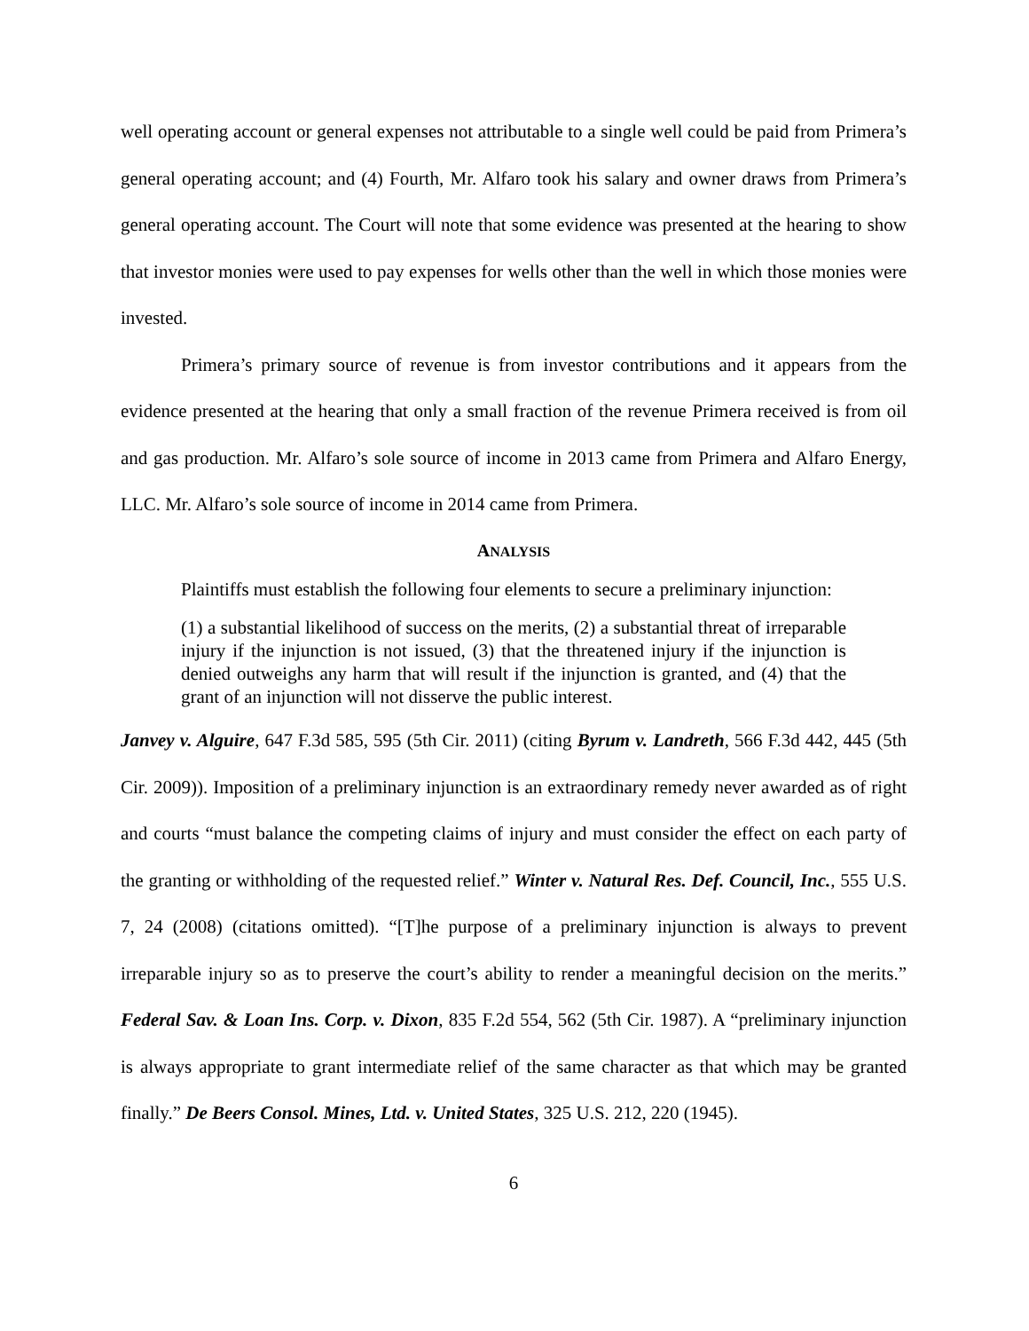well operating account or general expenses not attributable to a single well could be paid from Primera’s general operating account; and (4) Fourth, Mr. Alfaro took his salary and owner draws from Primera’s general operating account. The Court will note that some evidence was presented at the hearing to show that investor monies were used to pay expenses for wells other than the well in which those monies were invested.
Primera’s primary source of revenue is from investor contributions and it appears from the evidence presented at the hearing that only a small fraction of the revenue Primera received is from oil and gas production. Mr. Alfaro’s sole source of income in 2013 came from Primera and Alfaro Energy, LLC. Mr. Alfaro’s sole source of income in 2014 came from Primera.
ANALYSIS
Plaintiffs must establish the following four elements to secure a preliminary injunction:
(1) a substantial likelihood of success on the merits, (2) a substantial threat of irreparable injury if the injunction is not issued, (3) that the threatened injury if the injunction is denied outweighs any harm that will result if the injunction is granted, and (4) that the grant of an injunction will not disserve the public interest.
Janvey v. Alguire, 647 F.3d 585, 595 (5th Cir. 2011) (citing Byrum v. Landreth, 566 F.3d 442, 445 (5th Cir. 2009)). Imposition of a preliminary injunction is an extraordinary remedy never awarded as of right and courts “must balance the competing claims of injury and must consider the effect on each party of the granting or withholding of the requested relief.” Winter v. Natural Res. Def. Council, Inc., 555 U.S. 7, 24 (2008) (citations omitted). “[T]he purpose of a preliminary injunction is always to prevent irreparable injury so as to preserve the court’s ability to render a meaningful decision on the merits.” Federal Sav. & Loan Ins. Corp. v. Dixon, 835 F.2d 554, 562 (5th Cir. 1987). A “preliminary injunction is always appropriate to grant intermediate relief of the same character as that which may be granted finally.” De Beers Consol. Mines, Ltd. v. United States, 325 U.S. 212, 220 (1945).
6